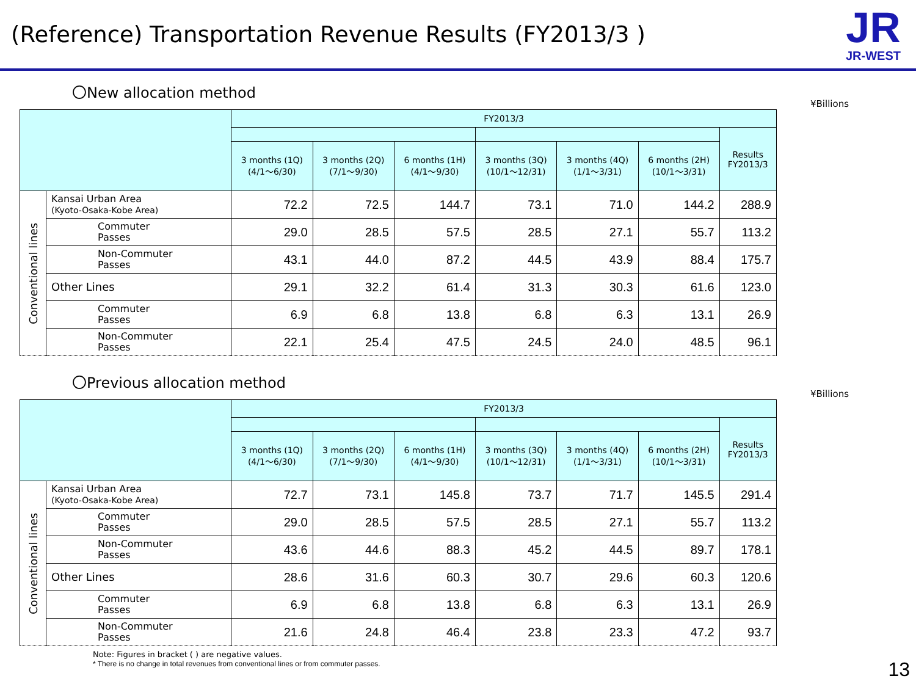(Reference) Transportation Revenue Results (FY2013/3 )
JR
JR-WEST
〇New allocation method
¥Billions
| | | FY2013/3 | | | | | | |
| --- | --- | --- | --- | --- | --- | --- | --- | --- |
| | | | | | | | | Results FY2013/3 |
| | | 3 months (1Q) (4/1～6/30) | 3 months (2Q) (7/1～9/30) | 6 months (1H) (4/1～9/30) | 3 months (3Q) (10/1～12/31) | 3 months (4Q) (1/1～3/31) | 6 months (2H) (10/1～3/31) | |
| Conventional lines | Kansai Urban Area (Kyoto-Osaka-Kobe Area) | 72.2 | 72.5 | 144.7 | 73.1 | 71.0 | 144.2 | 288.9 |
| | Commuter Passes | 29.0 | 28.5 | 57.5 | 28.5 | 27.1 | 55.7 | 113.2 |
| | Non-Commuter Passes | 43.1 | 44.0 | 87.2 | 44.5 | 43.9 | 88.4 | 175.7 |
| | Other Lines | 29.1 | 32.2 | 61.4 | 31.3 | 30.3 | 61.6 | 123.0 |
| | Commuter Passes | 6.9 | 6.8 | 13.8 | 6.8 | 6.3 | 13.1 | 26.9 |
| | Non-Commuter Passes | 22.1 | 25.4 | 47.5 | 24.5 | 24.0 | 48.5 | 96.1 |
〇Previous allocation method
¥Billions
| | | FY2013/3 | | | | | | |
| --- | --- | --- | --- | --- | --- | --- | --- | --- |
| | | | | | | | | Results FY2013/3 |
| | | 3 months (1Q) (4/1～6/30) | 3 months (2Q) (7/1～9/30) | 6 months (1H) (4/1～9/30) | 3 months (3Q) (10/1～12/31) | 3 months (4Q) (1/1～3/31) | 6 months (2H) (10/1～3/31) | |
| Conventional lines | Kansai Urban Area (Kyoto-Osaka-Kobe Area) | 72.7 | 73.1 | 145.8 | 73.7 | 71.7 | 145.5 | 291.4 |
| | Commuter Passes | 29.0 | 28.5 | 57.5 | 28.5 | 27.1 | 55.7 | 113.2 |
| | Non-Commuter Passes | 43.6 | 44.6 | 88.3 | 45.2 | 44.5 | 89.7 | 178.1 |
| | Other Lines | 28.6 | 31.6 | 60.3 | 30.7 | 29.6 | 60.3 | 120.6 |
| | Commuter Passes | 6.9 | 6.8 | 13.8 | 6.8 | 6.3 | 13.1 | 26.9 |
| | Non-Commuter Passes | 21.6 | 24.8 | 46.4 | 23.8 | 23.3 | 47.2 | 93.7 |
Note: Figures in bracket ( ) are negative values.
* There is no change in total revenues from conventional lines or from commuter passes.
13